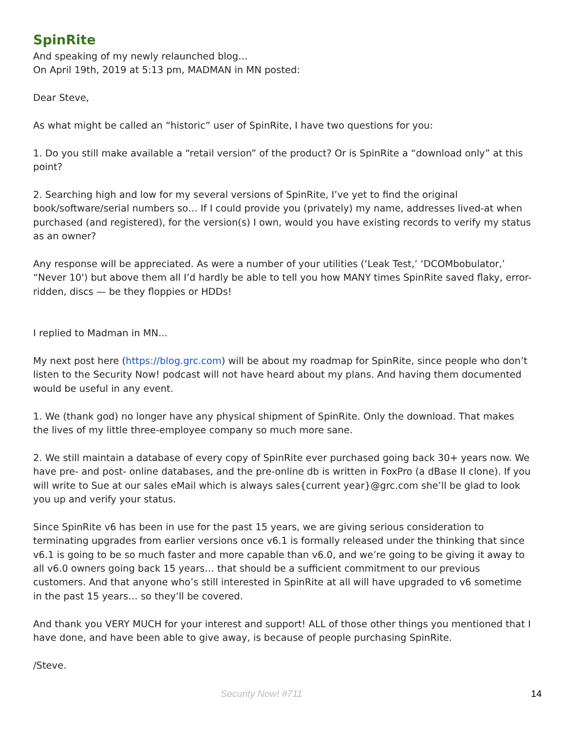SpinRite
And speaking of my newly relaunched blog…
On April 19th, 2019 at 5:13 pm, MADMAN in MN posted:
Dear Steve,
As what might be called an “historic” user of SpinRite, I have two questions for you:
1. Do you still make available a “retail version” of the product? Or is SpinRite a “download only” at this point?
2. Searching high and low for my several versions of SpinRite, I’ve yet to find the original book/software/serial numbers so… If I could provide you (privately) my name, addresses lived-at when purchased (and registered), for the version(s) I own, would you have existing records to verify my status as an owner?
Any response will be appreciated. As were a number of your utilities (‘Leak Test,’ ‘DCOMbobulator,’ “Never 10') but above them all I’d hardly be able to tell you how MANY times SpinRite saved flaky, error-ridden, discs — be they floppies or HDDs!
I replied to Madman in MN...
My next post here (https://blog.grc.com) will be about my roadmap for SpinRite, since people who don’t listen to the Security Now! podcast will not have heard about my plans. And having them documented would be useful in any event.
1. We (thank god) no longer have any physical shipment of SpinRite. Only the download. That makes the lives of my little three-employee company so much more sane.
2. We still maintain a database of every copy of SpinRite ever purchased going back 30+ years now. We have pre- and post- online databases, and the pre-online db is written in FoxPro (a dBase II clone). If you will write to Sue at our sales eMail which is always sales{current year}@grc.com she’ll be glad to look you up and verify your status.
Since SpinRite v6 has been in use for the past 15 years, we are giving serious consideration to terminating upgrades from earlier versions once v6.1 is formally released under the thinking that since v6.1 is going to be so much faster and more capable than v6.0, and we’re going to be giving it away to all v6.0 owners going back 15 years… that should be a sufficient commitment to our previous customers. And that anyone who’s still interested in SpinRite at all will have upgraded to v6 sometime in the past 15 years… so they’ll be covered.
And thank you VERY MUCH for your interest and support! ALL of those other things you mentioned that I have done, and have been able to give away, is because of people purchasing SpinRite.
/Steve.
Security Now! #711 14